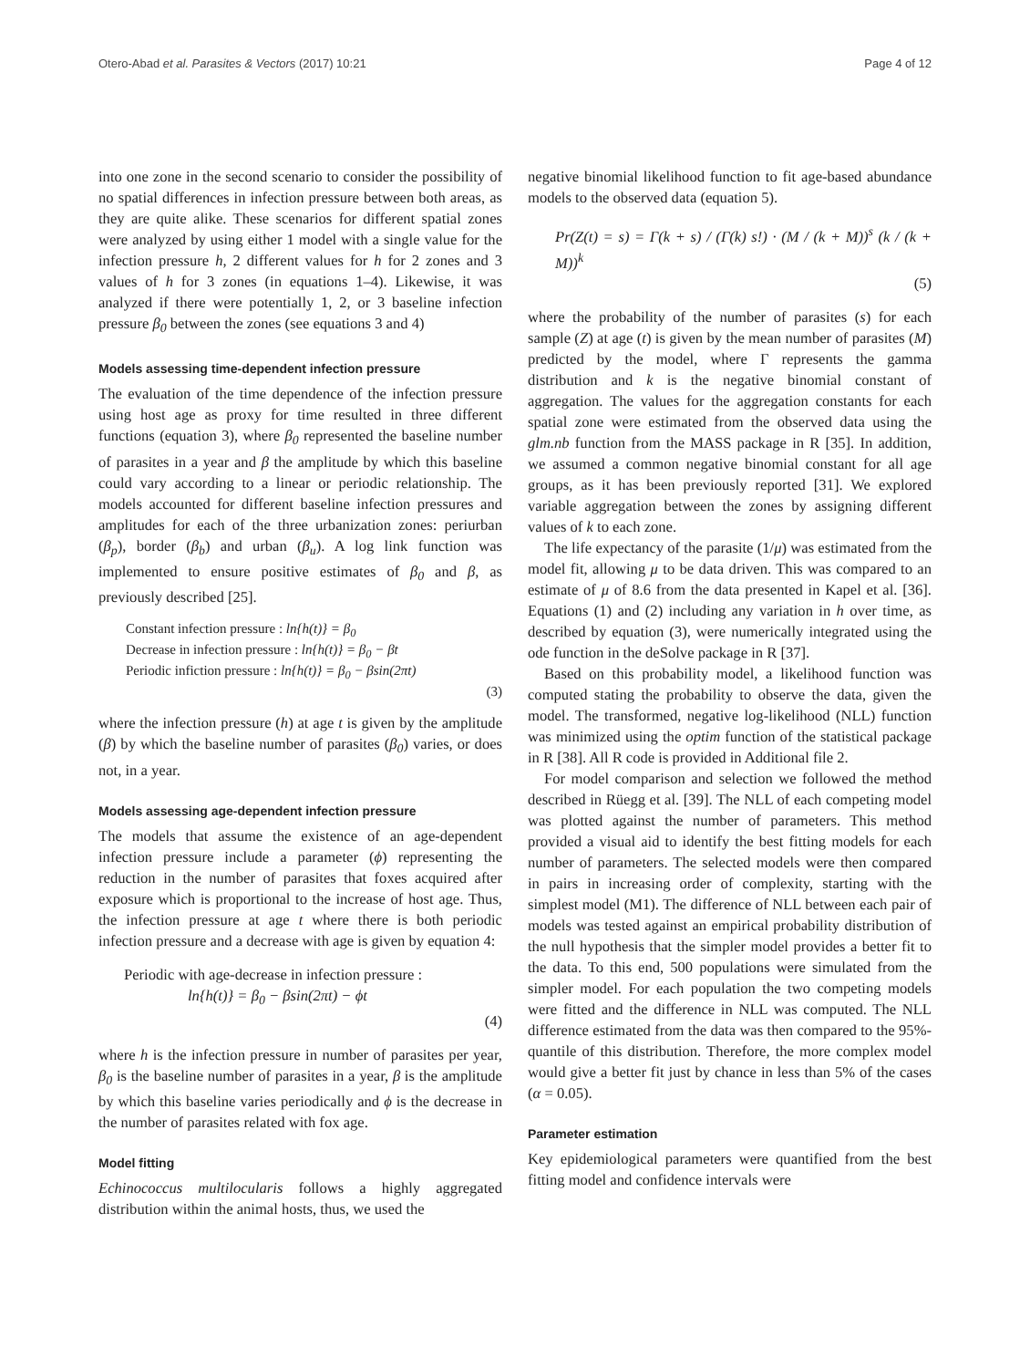Otero-Abad et al. Parasites & Vectors (2017) 10:21 Page 4 of 12
into one zone in the second scenario to consider the possibility of no spatial differences in infection pressure between both areas, as they are quite alike. These scenarios for different spatial zones were analyzed by using either 1 model with a single value for the infection pressure h, 2 different values for h for 2 zones and 3 values of h for 3 zones (in equations 1–4). Likewise, it was analyzed if there were potentially 1, 2, or 3 baseline infection pressure β<sub>0</sub> between the zones (see equations 3 and 4)
Models assessing time-dependent infection pressure
The evaluation of the time dependence of the infection pressure using host age as proxy for time resulted in three different functions (equation 3), where β<sub>0</sub> represented the baseline number of parasites in a year and β the amplitude by which this baseline could vary according to a linear or periodic relationship. The models accounted for different baseline infection pressures and amplitudes for each of the three urbanization zones: periurban (β<sub>p</sub>), border (β<sub>b</sub>) and urban (β<sub>u</sub>). A log link function was implemented to ensure positive estimates of β<sub>0</sub> and β, as previously described [25].
Constant infection pressure : ln{h(t)} = β<sub>0</sub>
Decrease in infection pressure : ln{h(t)} = β<sub>0</sub> − βt
Periodic infiction pressure : ln{h(t)} = β<sub>0</sub> − βsin(2πt)
(3)
where the infection pressure (h) at age t is given by the amplitude (β) by which the baseline number of parasites (β<sub>0</sub>) varies, or does not, in a year.
Models assessing age-dependent infection pressure
The models that assume the existence of an age-dependent infection pressure include a parameter (ϕ) representing the reduction in the number of parasites that foxes acquired after exposure which is proportional to the increase of host age. Thus, the infection pressure at age t where there is both periodic infection pressure and a decrease with age is given by equation 4:
Periodic with age-decrease in infection pressure :
ln{h(t)} = β<sub>0</sub> − βsin(2πt) − ϕt
(4)
where h is the infection pressure in number of parasites per year, β<sub>0</sub> is the baseline number of parasites in a year, β is the amplitude by which this baseline varies periodically and ϕ is the decrease in the number of parasites related with fox age.
Model fitting
Echinococcus multilocularis follows a highly aggregated distribution within the animal hosts, thus, we used the
negative binomial likelihood function to fit age-based abundance models to the observed data (equation 5).
Pr(Z(t) = s) = Γ(k + s) / (Γ(k) s!) · (M / (k + M))<sup>s</sup> (k / (k + M))<sup>k</sup>
(5)
where the probability of the number of parasites (s) for each sample (Z) at age (t) is given by the mean number of parasites (M) predicted by the model, where Γ represents the gamma distribution and k is the negative binomial constant of aggregation. The values for the aggregation constants for each spatial zone were estimated from the observed data using the glm.nb function from the MASS package in R [35]. In addition, we assumed a common negative binomial constant for all age groups, as it has been previously reported [31]. We explored variable aggregation between the zones by assigning different values of k to each zone.
The life expectancy of the parasite (1/μ) was estimated from the model fit, allowing μ to be data driven. This was compared to an estimate of μ of 8.6 from the data presented in Kapel et al. [36]. Equations (1) and (2) including any variation in h over time, as described by equation (3), were numerically integrated using the ode function in the deSolve package in R [37].
Based on this probability model, a likelihood function was computed stating the probability to observe the data, given the model. The transformed, negative log-likelihood (NLL) function was minimized using the optim function of the statistical package in R [38]. All R code is provided in Additional file 2.
For model comparison and selection we followed the method described in Rüegg et al. [39]. The NLL of each competing model was plotted against the number of parameters. This method provided a visual aid to identify the best fitting models for each number of parameters. The selected models were then compared in pairs in increasing order of complexity, starting with the simplest model (M1). The difference of NLL between each pair of models was tested against an empirical probability distribution of the null hypothesis that the simpler model provides a better fit to the data. To this end, 500 populations were simulated from the simpler model. For each population the two competing models were fitted and the difference in NLL was computed. The NLL difference estimated from the data was then compared to the 95%-quantile of this distribution. Therefore, the more complex model would give a better fit just by chance in less than 5% of the cases (α = 0.05).
Parameter estimation
Key epidemiological parameters were quantified from the best fitting model and confidence intervals were